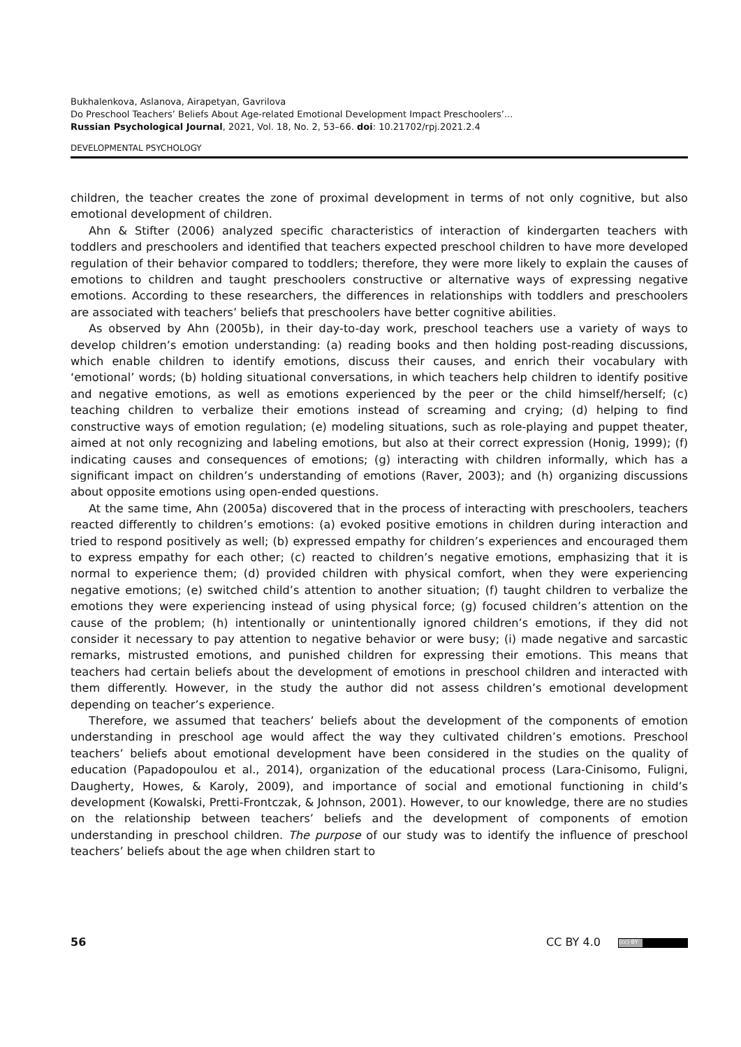Bukhalenkova, Aslanova, Airapetyan, Gavrilova
Do Preschool Teachers’ Beliefs About Age-related Emotional Development Impact Preschoolers’...
Russian Psychological Journal, 2021, Vol. 18, No. 2, 53–66. doi: 10.21702/rpj.2021.2.4
DEVELOPMENTAL PSYCHOLOGY
children, the teacher creates the zone of proximal development in terms of not only cognitive, but also emotional development of children.
Ahn & Stifter (2006) analyzed specific characteristics of interaction of kindergarten teach­ers with toddlers and preschoolers and identified that teachers expected preschool children to have more developed regulation of their behavior compared to toddlers; therefore, they were more likely to explain the causes of emotions to children and taught preschoolers constructive or alternative ways of expressing negative emotions. According to these researchers, the differ­ences in relationships with toddlers and preschoolers are associated with teachers’ beliefs that preschoolers have better cognitive abilities.
As observed by Ahn (2005b), in their day-to-day work, preschool teachers use a variety of ways to develop children’s emotion understanding: (a) reading books and then holding post-reading discussions, which enable children to identify emotions, discuss their causes, and enrich their vocabulary with ‘emotional’ words; (b) holding situational conversations, in which teachers help children to identify positive and negative emotions, as well as emotions experienced by the peer or the child himself/herself; (c) teaching children to verbalize their emotions instead of screaming and crying; (d) helping to find constructive ways of emotion regulation; (e) modeling situations, such as role-playing and puppet theater, aimed at not only recognizing and labeling emotions, but also at their correct expression (Honig, 1999); (f) indicating causes and consequences of emotions; (g) interacting with children informally, which has a significant impact on children’s understanding of emotions (Raver, 2003); and (h) organizing discussions about opposite emo­tions using open-ended questions.
At the same time, Ahn (2005a) discovered that in the process of interacting with preschool­ers, teachers reacted differently to children’s emotions: (a) evoked positive emotions in children during interaction and tried to respond positively as well; (b) expressed empathy for children’s experiences and encouraged them to express empathy for each other; (c) reacted to children’s negative emotions, emphasizing that it is normal to experience them; (d) provided children with physical comfort, when they were experiencing negative emotions; (e) switched child’s attention to another situation; (f) taught children to verbalize the emotions they were experiencing instead of using physical force; (g) focused children’s attention on the cause of the problem; (h) intention­ally or unintentionally ignored children’s emotions, if they did not consider it necessary to pay attention to negative behavior or were busy; (i) made negative and sarcastic remarks, mistrusted emotions, and punished children for expressing their emotions. This means that teachers had certain beliefs about the development of emotions in preschool children and interacted with them differently. However, in the study the author did not assess children’s emotional development depending on teacher’s experience.
Therefore, we assumed that teachers’ beliefs about the development of the components of emotion understanding in preschool age would affect the way they cultivated children’s emotions. Preschool teachers’ beliefs about emotional development have been considered in the studies on the quality of education (Papadopoulou et al., 2014), organization of the educational process (Lara-Cinisomo, Fuligni, Daugherty, Howes, & Karoly, 2009), and importance of social and emotional functioning in child’s development (Kowalski, Pretti-Frontczak, & Johnson, 2001). However, to our knowledge, there are no studies on the relationship between teachers’ beliefs and the develop­ment of components of emotion understanding in preschool children. The purpose of our study was to identify the influence of preschool teachers’ beliefs about the age when children start to
56 CC BY 4.0 (cc) BY